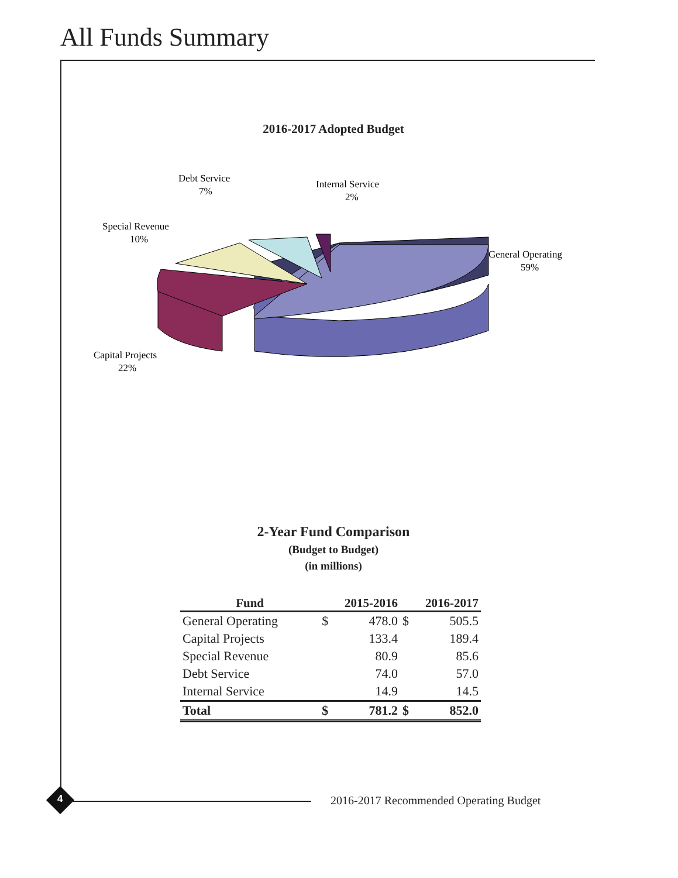All Funds Summary
2016-2017 Adopted Budget
Debt Service
7%
Internal Service
2%
Special Revenue
10%
General Operating
59%
Capital Projects
22%
2-Year Fund Comparison
(Budget to Budget)
(in millions)
| Fund | 2015-2016 | | 2016-2017 | |
| --- | --- | --- | --- | --- |
| General Operating | $ | 478.0 | $ | 505.5 |
| Capital Projects | | 133.4 | | 189.4 |
| Special Revenue | | 80.9 | | 85.6 |
| Debt Service | | 74.0 | | 57.0 |
| Internal Service | | 14.9 | | 14.5 |
| Total | $ | 781.2 | $ | 852.0 |
4
2016-2017 Recommended Operating Budget